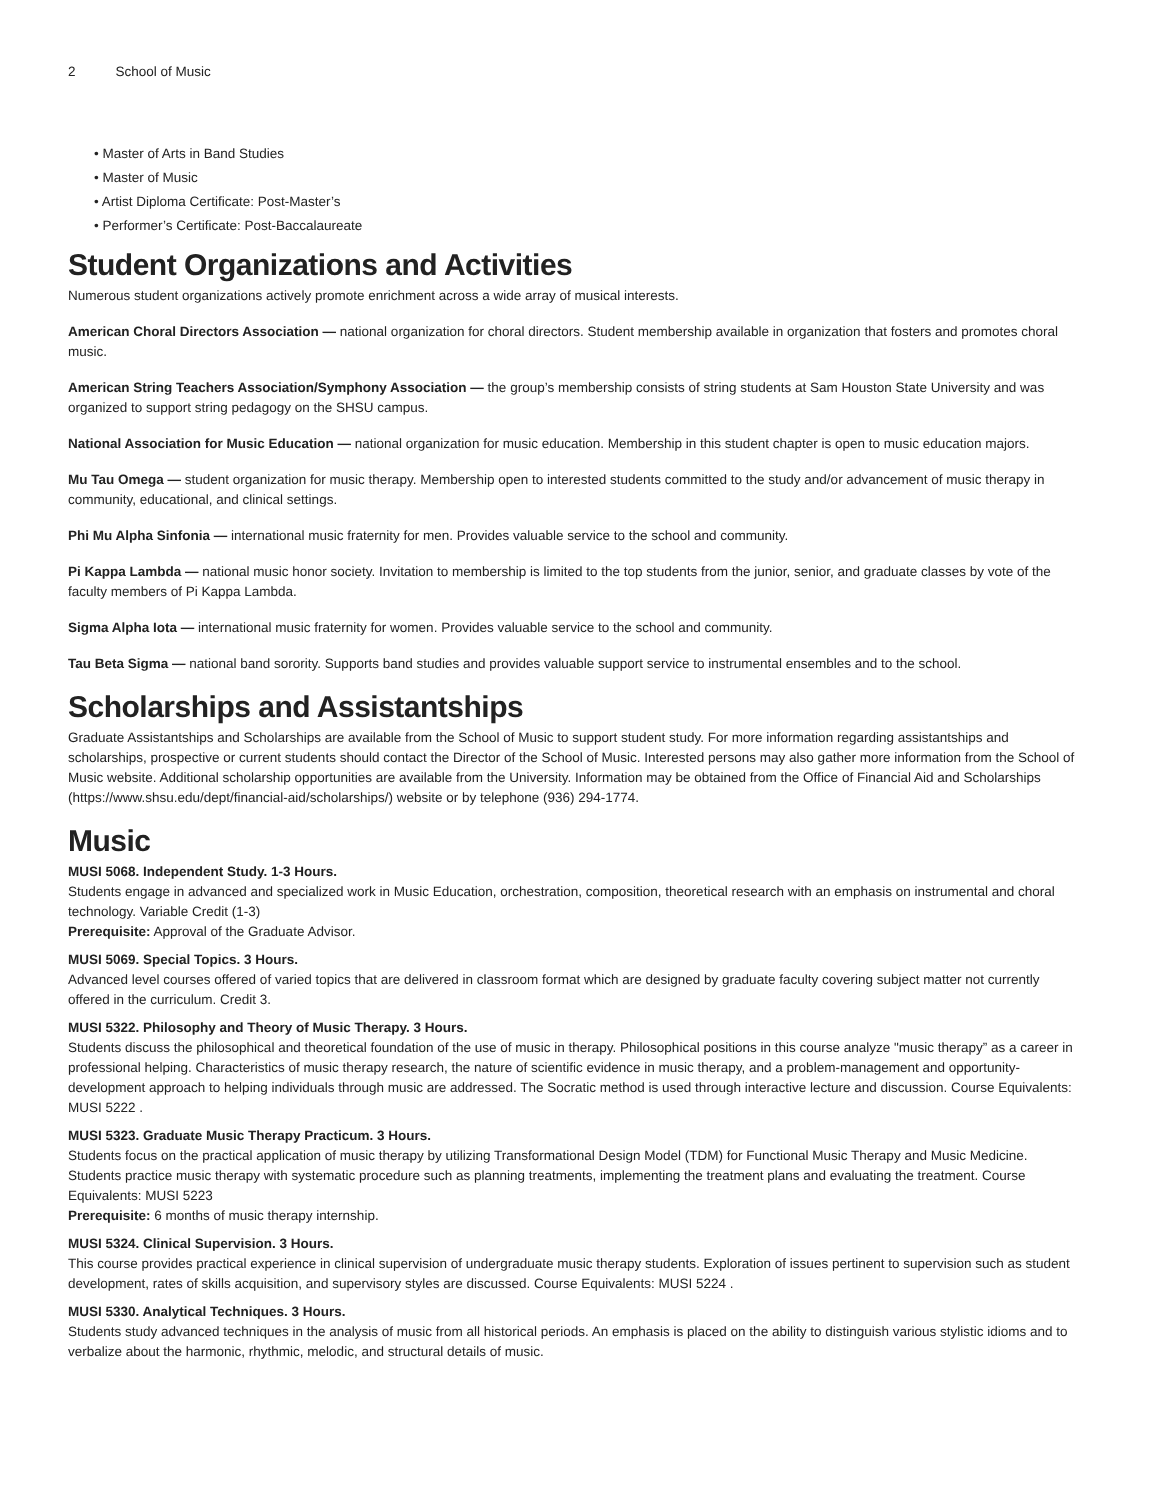2 School of Music
• Master of Arts in Band Studies
• Master of Music
• Artist Diploma Certificate: Post-Master’s
• Performer’s Certificate: Post-Baccalaureate
Student Organizations and Activities
Numerous student organizations actively promote enrichment across a wide array of musical interests.
American Choral Directors Association — national organization for choral directors. Student membership available in organization that fosters and promotes choral music.
American String Teachers Association/Symphony Association — the group’s membership consists of string students at Sam Houston State University and was organized to support string pedagogy on the SHSU campus.
National Association for Music Education — national organization for music education. Membership in this student chapter is open to music education majors.
Mu Tau Omega — student organization for music therapy. Membership open to interested students committed to the study and/or advancement of music therapy in community, educational, and clinical settings.
Phi Mu Alpha Sinfonia — international music fraternity for men. Provides valuable service to the school and community.
Pi Kappa Lambda — national music honor society. Invitation to membership is limited to the top students from the junior, senior, and graduate classes by vote of the faculty members of Pi Kappa Lambda.
Sigma Alpha Iota — international music fraternity for women. Provides valuable service to the school and community.
Tau Beta Sigma — national band sorority. Supports band studies and provides valuable support service to instrumental ensembles and to the school.
Scholarships and Assistantships
Graduate Assistantships and Scholarships are available from the School of Music to support student study. For more information regarding assistantships and scholarships, prospective or current students should contact the Director of the School of Music. Interested persons may also gather more information from the School of Music website. Additional scholarship opportunities are available from the University. Information may be obtained from the Office of Financial Aid and Scholarships (https://www.shsu.edu/dept/financial-aid/scholarships/) website or by telephone (936) 294-1774.
Music
MUSI 5068. Independent Study. 1-3 Hours.
Students engage in advanced and specialized work in Music Education, orchestration, composition, theoretical research with an emphasis on instrumental and choral technology. Variable Credit (1-3)
Prerequisite: Approval of the Graduate Advisor.
MUSI 5069. Special Topics. 3 Hours.
Advanced level courses offered of varied topics that are delivered in classroom format which are designed by graduate faculty covering subject matter not currently offered in the curriculum. Credit 3.
MUSI 5322. Philosophy and Theory of Music Therapy. 3 Hours.
Students discuss the philosophical and theoretical foundation of the use of music in therapy. Philosophical positions in this course analyze "music therapy” as a career in professional helping. Characteristics of music therapy research, the nature of scientific evidence in music therapy, and a problem-management and opportunity-development approach to helping individuals through music are addressed. The Socratic method is used through interactive lecture and discussion. Course Equivalents: MUSI 5222 .
MUSI 5323. Graduate Music Therapy Practicum. 3 Hours.
Students focus on the practical application of music therapy by utilizing Transformational Design Model (TDM) for Functional Music Therapy and Music Medicine. Students practice music therapy with systematic procedure such as planning treatments, implementing the treatment plans and evaluating the treatment. Course Equivalents: MUSI 5223
Prerequisite: 6 months of music therapy internship.
MUSI 5324. Clinical Supervision. 3 Hours.
This course provides practical experience in clinical supervision of undergraduate music therapy students. Exploration of issues pertinent to supervision such as student development, rates of skills acquisition, and supervisory styles are discussed. Course Equivalents: MUSI 5224 .
MUSI 5330. Analytical Techniques. 3 Hours.
Students study advanced techniques in the analysis of music from all historical periods. An emphasis is placed on the ability to distinguish various stylistic idioms and to verbalize about the harmonic, rhythmic, melodic, and structural details of music.